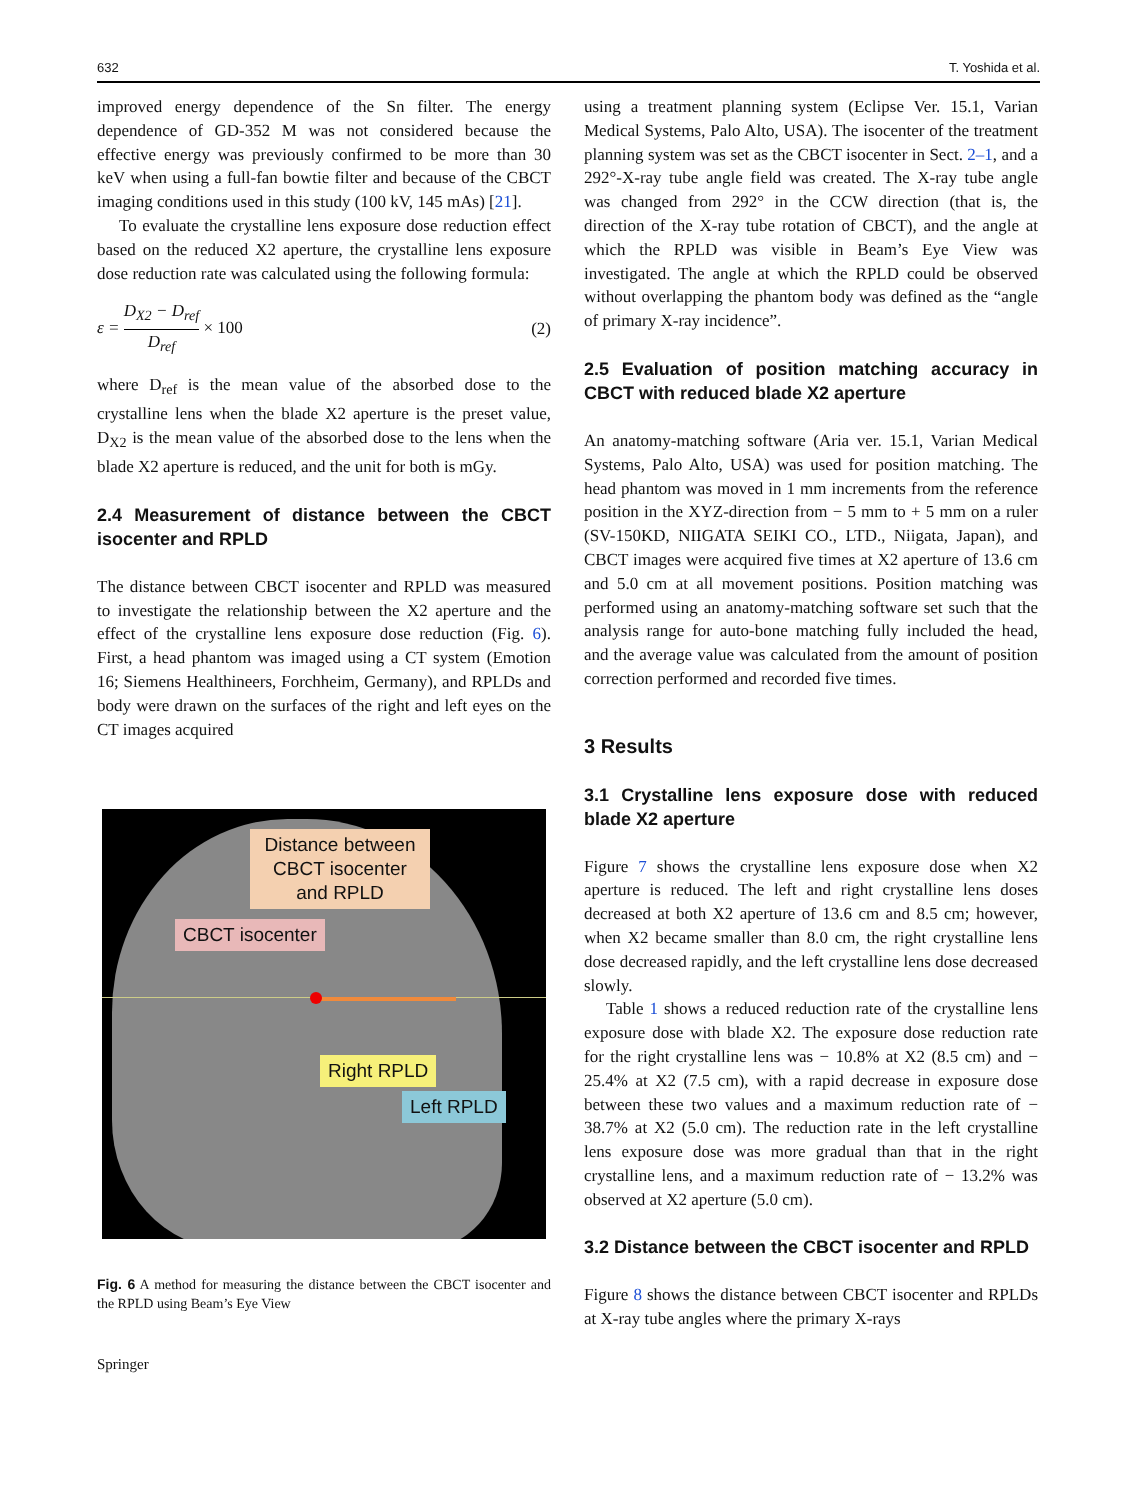632 T. Yoshida et al.
improved energy dependence of the Sn filter. The energy dependence of GD-352 M was not considered because the effective energy was previously confirmed to be more than 30 keV when using a full-fan bowtie filter and because of the CBCT imaging conditions used in this study (100 kV, 145 mAs) [21].
To evaluate the crystalline lens exposure dose reduction effect based on the reduced X2 aperture, the crystalline lens exposure dose reduction rate was calculated using the following formula:
ε = D<sub>X2</sub> − D<sub>ref</sub> D<sub>ref</sub> × 100 (2)
where D<sub>ref</sub> is the mean value of the absorbed dose to the crystalline lens when the blade X2 aperture is the preset value, D<sub>X2</sub> is the mean value of the absorbed dose to the lens when the blade X2 aperture is reduced, and the unit for both is mGy.
2.4 Measurement of distance between the CBCT isocenter and RPLD
The distance between CBCT isocenter and RPLD was measured to investigate the relationship between the X2 aperture and the effect of the crystalline lens exposure dose reduction (Fig. 6). First, a head phantom was imaged using a CT system (Emotion 16; Siemens Healthineers, Forchheim, Germany), and RPLDs and body were drawn on the surfaces of the right and left eyes on the CT images acquired
Distance between CBCT isocenter and RPLD
CBCT isocenter
Right RPLD
Left RPLD
Fig. 6 A method for measuring the distance between the CBCT isocenter and the RPLD using Beam’s Eye View
Springer
using a treatment planning system (Eclipse Ver. 15.1, Varian Medical Systems, Palo Alto, USA). The isocenter of the treatment planning system was set as the CBCT isocenter in Sect. 2–1, and a 292°-X-ray tube angle field was created. The X-ray tube angle was changed from 292° in the CCW direction (that is, the direction of the X-ray tube rotation of CBCT), and the angle at which the RPLD was visible in Beam’s Eye View was investigated. The angle at which the RPLD could be observed without overlapping the phantom body was defined as the “angle of primary X-ray incidence”.
2.5 Evaluation of position matching accuracy in CBCT with reduced blade X2 aperture
An anatomy-matching software (Aria ver. 15.1, Varian Medical Systems, Palo Alto, USA) was used for position matching. The head phantom was moved in 1 mm increments from the reference position in the XYZ-direction from − 5 mm to + 5 mm on a ruler (SV-150KD, NIIGATA SEIKI CO., LTD., Niigata, Japan), and CBCT images were acquired five times at X2 aperture of 13.6 cm and 5.0 cm at all movement positions. Position matching was performed using an anatomy-matching software set such that the analysis range for auto-bone matching fully included the head, and the average value was calculated from the amount of position correction performed and recorded five times.
3 Results
3.1 Crystalline lens exposure dose with reduced blade X2 aperture
Figure 7 shows the crystalline lens exposure dose when X2 aperture is reduced. The left and right crystalline lens doses decreased at both X2 aperture of 13.6 cm and 8.5 cm; however, when X2 became smaller than 8.0 cm, the right crystalline lens dose decreased rapidly, and the left crystalline lens dose decreased slowly.
Table 1 shows a reduced reduction rate of the crystalline lens exposure dose with blade X2. The exposure dose reduction rate for the right crystalline lens was − 10.8% at X2 (8.5 cm) and − 25.4% at X2 (7.5 cm), with a rapid decrease in exposure dose between these two values and a maximum reduction rate of − 38.7% at X2 (5.0 cm). The reduction rate in the left crystalline lens exposure dose was more gradual than that in the right crystalline lens, and a maximum reduction rate of − 13.2% was observed at X2 aperture (5.0 cm).
3.2 Distance between the CBCT isocenter and RPLD
Figure 8 shows the distance between CBCT isocenter and RPLDs at X-ray tube angles where the primary X-rays